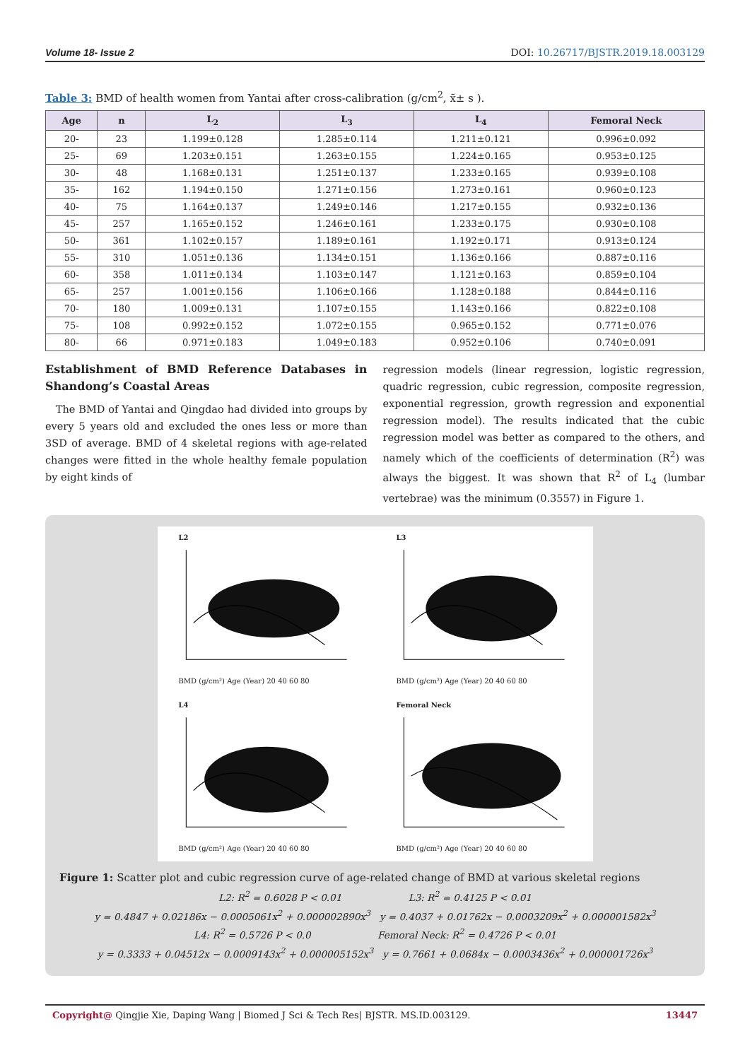Volume 18- Issue 2 DOI: 10.26717/BJSTR.2019.18.003129
Table 3: BMD of health women from Yantai after cross-calibration (g/cm<sup>2</sup>, x̄± s ).
| Age | n | L<sub>2</sub> | L<sub>3</sub> | L<sub>4</sub> | Femoral Neck |
| --- | --- | --- | --- | --- | --- |
| 20- | 23 | 1.199±0.128 | 1.285±0.114 | 1.211±0.121 | 0.996±0.092 |
| 25- | 69 | 1.203±0.151 | 1.263±0.155 | 1.224±0.165 | 0.953±0.125 |
| 30- | 48 | 1.168±0.131 | 1.251±0.137 | 1.233±0.165 | 0.939±0.108 |
| 35- | 162 | 1.194±0.150 | 1.271±0.156 | 1.273±0.161 | 0.960±0.123 |
| 40- | 75 | 1.164±0.137 | 1.249±0.146 | 1.217±0.155 | 0.932±0.136 |
| 45- | 257 | 1.165±0.152 | 1.246±0.161 | 1.233±0.175 | 0.930±0.108 |
| 50- | 361 | 1.102±0.157 | 1.189±0.161 | 1.192±0.171 | 0.913±0.124 |
| 55- | 310 | 1.051±0.136 | 1.134±0.151 | 1.136±0.166 | 0.887±0.116 |
| 60- | 358 | 1.011±0.134 | 1.103±0.147 | 1.121±0.163 | 0.859±0.104 |
| 65- | 257 | 1.001±0.156 | 1.106±0.166 | 1.128±0.188 | 0.844±0.116 |
| 70- | 180 | 1.009±0.131 | 1.107±0.155 | 1.143±0.166 | 0.822±0.108 |
| 75- | 108 | 0.992±0.152 | 1.072±0.155 | 0.965±0.152 | 0.771±0.076 |
| 80- | 66 | 0.971±0.183 | 1.049±0.183 | 0.952±0.106 | 0.740±0.091 |
Establishment of BMD Reference Databases in Shandong’s Coastal Areas
The BMD of Yantai and Qingdao had divided into groups by every 5 years old and excluded the ones less or more than 3SD of average. BMD of 4 skeletal regions with age-related changes were fitted in the whole healthy female population by eight kinds of
regression models (linear regression, logistic regression, quadric regression, cubic regression, composite regression, exponential regression, growth regression and exponential regression model). The results indicated that the cubic regression model was better as compared to the others, and namely which of the coefficients of determination (R<sup>2</sup>) was always the biggest. It was shown that R<sup>2</sup> of L<sub>4</sub> (lumbar vertebrae) was the minimum (0.3557) in Figure 1.
L2BMD (g/cm²) Age (Year) 20 40 60 80
L3BMD (g/cm²) Age (Year) 20 40 60 80
L4BMD (g/cm²) Age (Year) 20 40 60 80
Femoral NeckBMD (g/cm²) Age (Year) 20 40 60 80
Figure 1: Scatter plot and cubic regression curve of age-related change of BMD at various skeletal regions
L2: R<sup>2</sup> = 0.6028 P < 0.01 L3: R<sup>2</sup> = 0.4125 P < 0.01
y = 0.4847 + 0.02186x − 0.0005061x<sup>2</sup> + 0.000002890x<sup>3</sup> y = 0.4037 + 0.01762x − 0.0003209x<sup>2</sup> + 0.000001582x<sup>3</sup>
L4: R<sup>2</sup> = 0.5726 P < 0.0 Femoral Neck: R<sup>2</sup> = 0.4726 P < 0.01
y = 0.3333 + 0.04512x − 0.0009143x<sup>2</sup> + 0.000005152x<sup>3</sup> y = 0.7661 + 0.0684x − 0.0003436x<sup>2</sup> + 0.000001726x<sup>3</sup>
Copyright@ Qingjie Xie, Daping Wang | Biomed J Sci & Tech Res| BJSTR. MS.ID.003129. 13447